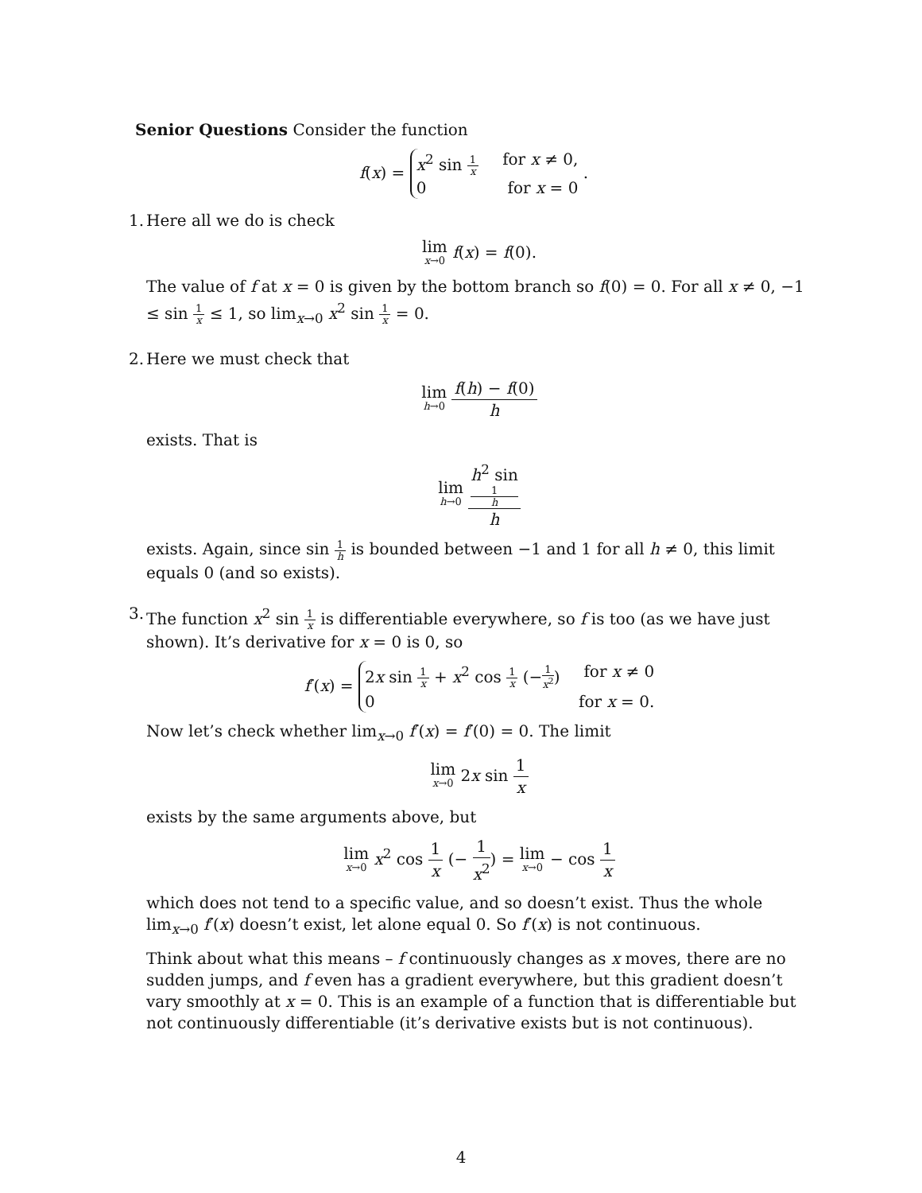Senior Questions Consider the function
f(x) =
x<sup>2</sup> sin 1 x for x ≠ 0,
0 for x = 0
.
1.
Here all we do is check
lim x→0 f(x) = f(0).
The value of f at x = 0 is given by the bottom branch so f(0) = 0. For all x ≠ 0, −1 ≤ sin 1 x ≤ 1, so lim<sub>x→0</sub> x<sup>2</sup> sin 1 x = 0.
2.
Here we must check that
lim h→0 f(h) − f(0) h
exists. That is
lim h→0 h<sup>2</sup> sin
1
h h
exists. Again, since sin 1 h is bounded between −1 and 1 for all h ≠ 0, this limit equals 0 (and so exists).
3.
The function x<sup>2</sup> sin 1 x is differentiable everywhere, so f is too (as we have just shown). It’s derivative for x = 0 is 0, so
f′(x) =
2x sin 1 x + x<sup>2</sup> cos 1 x (−1 x<sup>2</sup>) for x ≠ 0
0 for x = 0.
Now let’s check whether lim<sub>x→0</sub> f′(x) = f′(0) = 0. The limit
lim x→0 2x sin 1 x
exists by the same arguments above, but
lim x→0 x<sup>2</sup> cos 1 x (− 1 x<sup>2</sup>) = lim x→0 − cos 1 x
which does not tend to a specific value, and so doesn’t exist. Thus the whole lim<sub>x→0</sub> f′(x) doesn’t exist, let alone equal 0. So f′(x) is not continuous.
Think about what this means – f continuously changes as x moves, there are no sudden jumps, and f even has a gradient everywhere, but this gradient doesn’t vary smoothly at x = 0. This is an example of a function that is differentiable but not continuously differentiable (it’s derivative exists but is not continuous).
4